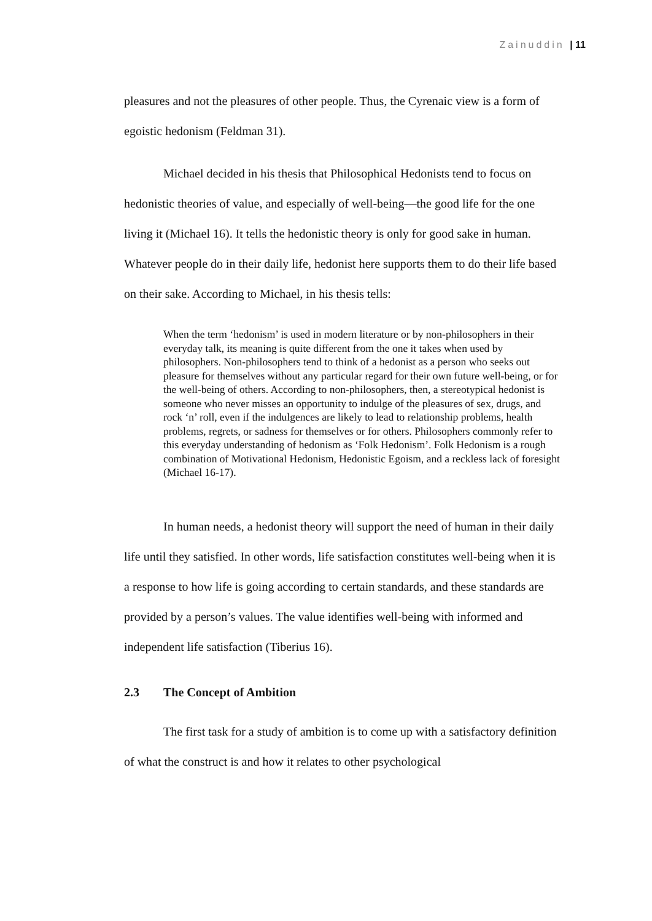Zainuddin | 11
pleasures and not the pleasures of other people. Thus, the Cyrenaic view is a form of egoistic hedonism (Feldman 31).
Michael decided in his thesis that Philosophical Hedonists tend to focus on hedonistic theories of value, and especially of well-being—the good life for the one living it (Michael 16). It tells the hedonistic theory is only for good sake in human. Whatever people do in their daily life, hedonist here supports them to do their life based on their sake. According to Michael, in his thesis tells:
When the term ‘hedonism’ is used in modern literature or by non-philosophers in their everyday talk, its meaning is quite different from the one it takes when used by philosophers. Non-philosophers tend to think of a hedonist as a person who seeks out pleasure for themselves without any particular regard for their own future well-being, or for the well-being of others. According to non-philosophers, then, a stereotypical hedonist is someone who never misses an opportunity to indulge of the pleasures of sex, drugs, and rock ‘n’ roll, even if the indulgences are likely to lead to relationship problems, health problems, regrets, or sadness for themselves or for others. Philosophers commonly refer to this everyday understanding of hedonism as ‘Folk Hedonism’. Folk Hedonism is a rough combination of Motivational Hedonism, Hedonistic Egoism, and a reckless lack of foresight (Michael 16-17).
In human needs, a hedonist theory will support the need of human in their daily life until they satisfied. In other words, life satisfaction constitutes well-being when it is a response to how life is going according to certain standards, and these standards are provided by a person’s values. The value identifies well-being with informed and independent life satisfaction (Tiberius 16).
2.3 The Concept of Ambition
The first task for a study of ambition is to come up with a satisfactory definition of what the construct is and how it relates to other psychological